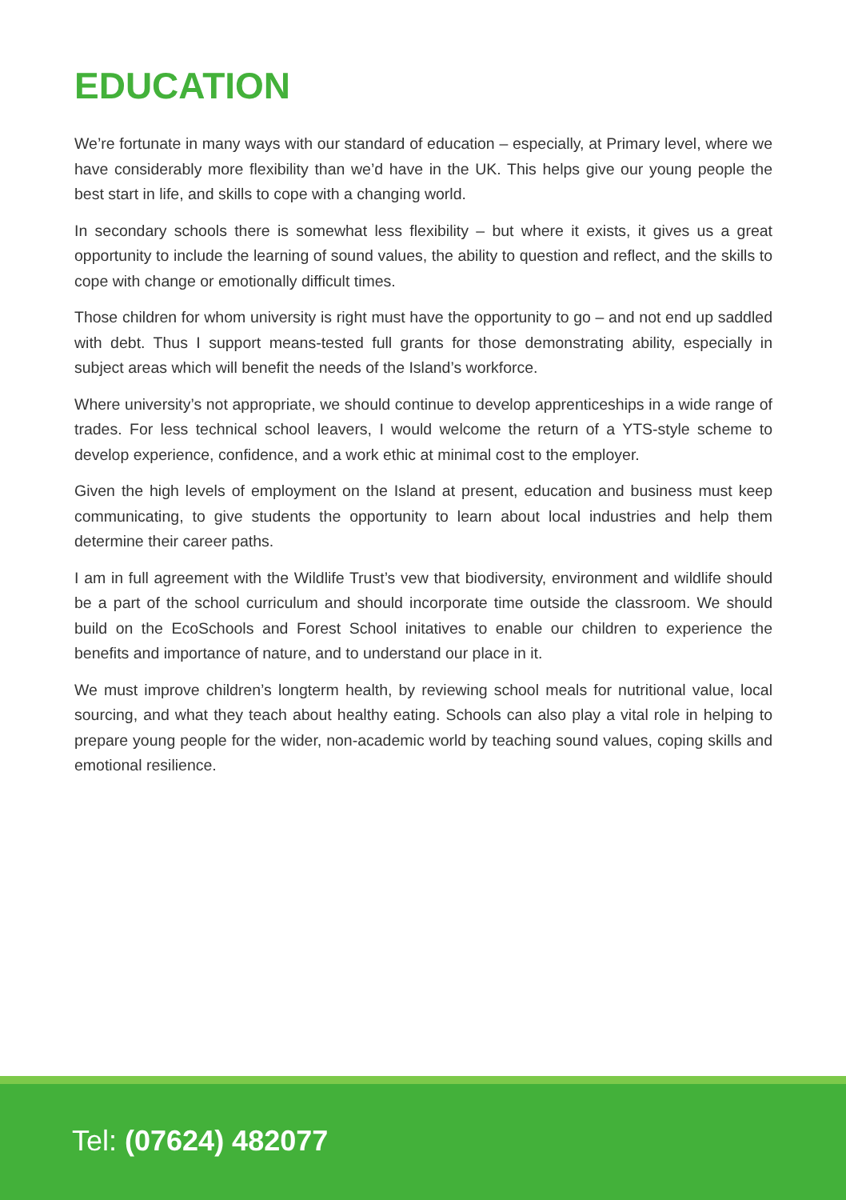EDUCATION
We’re fortunate in many ways with our standard of education – especially, at Primary level, where we have considerably more flexibility than we’d have in the UK. This helps give our young people the best start in life, and skills to cope with a changing world.
In secondary schools there is somewhat less flexibility – but where it exists, it gives us a great opportunity to include the learning of sound values, the ability to question and reflect, and the skills to cope with change or emotionally difficult times.
Those children for whom university is right must have the opportunity to go – and not end up saddled with debt. Thus I support means-tested full grants for those demonstrating ability, especially in subject areas which will benefit the needs of the Island’s workforce.
Where university’s not appropriate, we should continue to develop apprenticeships in a wide range of trades. For less technical school leavers, I would welcome the return of a YTS-style scheme to develop experience, confidence, and a work ethic at minimal cost to the employer.
Given the high levels of employment on the Island at present, education and business must keep communicating, to give students the opportunity to learn about local industries and help them determine their career paths.
I am in full agreement with the Wildlife Trust’s vew that biodiversity, environment and wildlife should be a part of the school curriculum and should incorporate time outside the classroom. We should build on the EcoSchools and Forest School initatives to enable our children to experience the benefits and importance of nature, and to understand our place in it.
We must improve children’s longterm health, by reviewing school meals for nutritional value, local sourcing, and what they teach about healthy eating. Schools can also play a vital role in helping to prepare young people for the wider, non-academic world by teaching sound values, coping skills and emotional resilience.
Tel: (07624) 482077